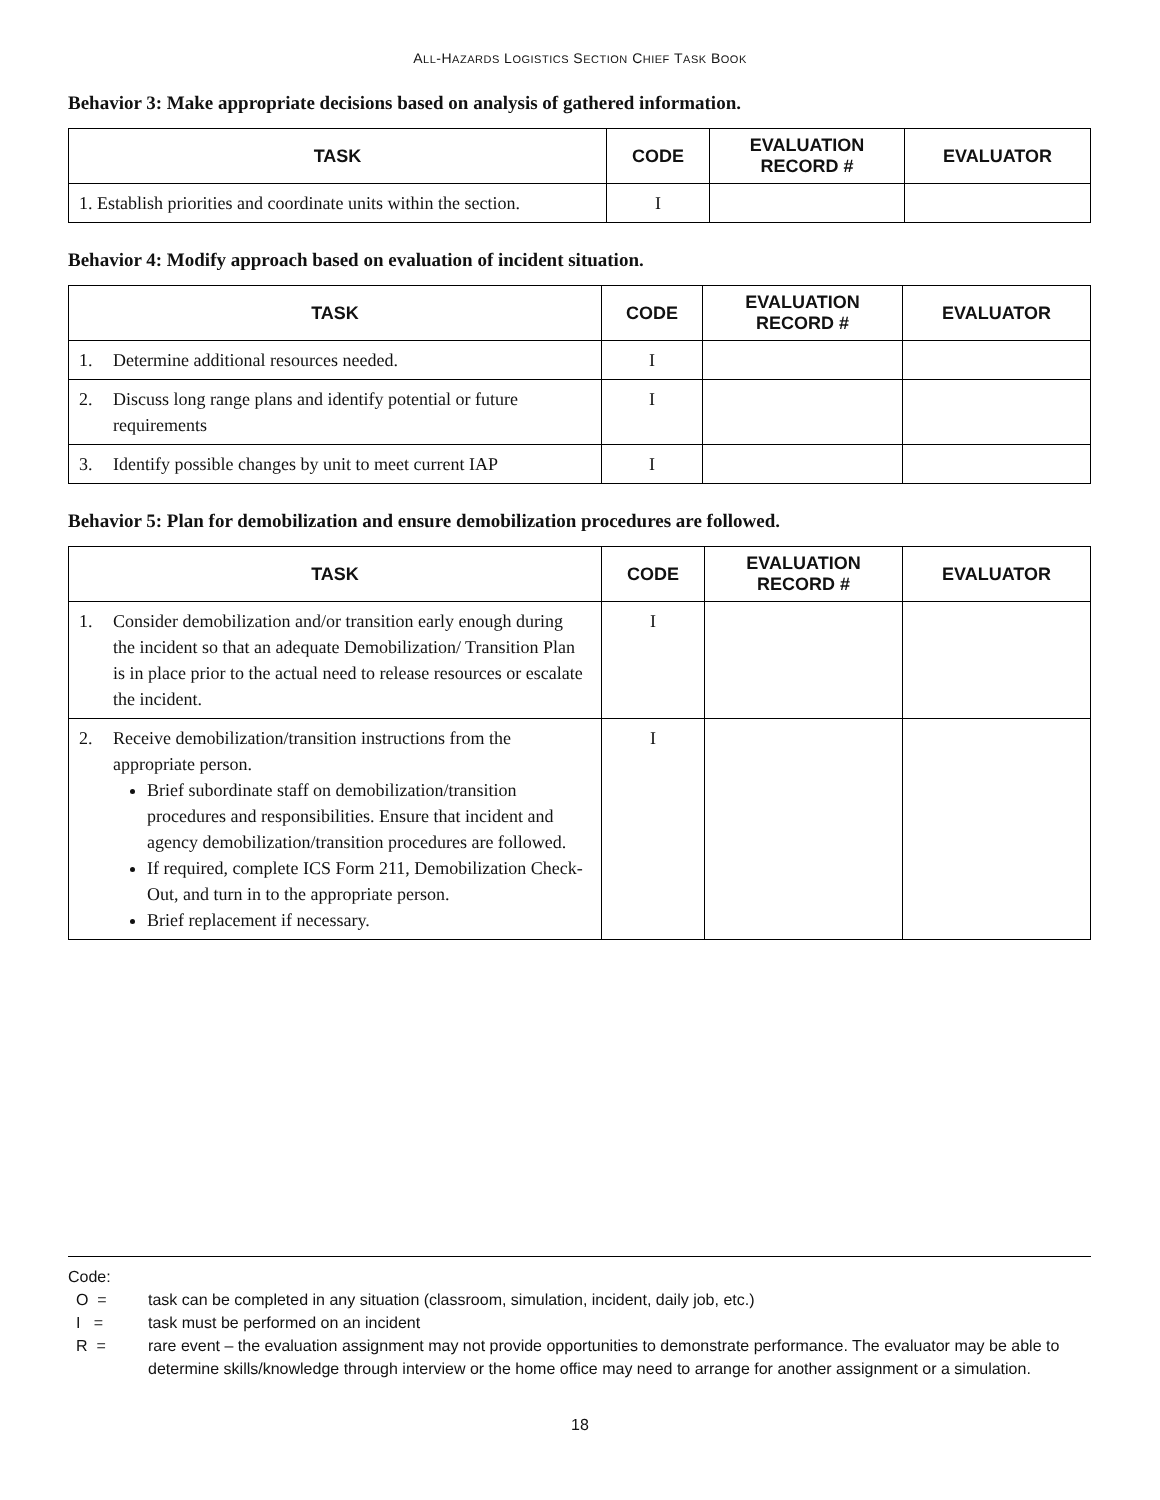ALL-HAZARDS LOGISTICS SECTION CHIEF TASK BOOK
Behavior 3: Make appropriate decisions based on analysis of gathered information.
| TASK | CODE | EVALUATION RECORD # | EVALUATOR |
| --- | --- | --- | --- |
| 1. Establish priorities and coordinate units within the section. | I | | |
Behavior 4: Modify approach based on evaluation of incident situation.
| TASK | CODE | EVALUATION RECORD # | EVALUATOR |
| --- | --- | --- | --- |
| 1. Determine additional resources needed. | I | | |
| 2. Discuss long range plans and identify potential or future requirements | I | | |
| 3. Identify possible changes by unit to meet current IAP | I | | |
Behavior 5: Plan for demobilization and ensure demobilization procedures are followed.
| TASK | CODE | EVALUATION RECORD # | EVALUATOR |
| --- | --- | --- | --- |
| 1. Consider demobilization and/or transition early enough during the incident so that an adequate Demobilization/ Transition Plan is in place prior to the actual need to release resources or escalate the incident. | I | | |
| 2. Receive demobilization/transition instructions from the appropriate person. Brief subordinate staff on demobilization/transition procedures and responsibilities. Ensure that incident and agency demobilization/transition procedures are followed. If required, complete ICS Form 211, Demobilization Check-Out, and turn in to the appropriate person. Brief replacement if necessary. | I | | |
Code:
O = task can be completed in any situation (classroom, simulation, incident, daily job, etc.)
I = task must be performed on an incident
R = rare event – the evaluation assignment may not provide opportunities to demonstrate performance. The evaluator may be able to determine skills/knowledge through interview or the home office may need to arrange for another assignment or a simulation.
18